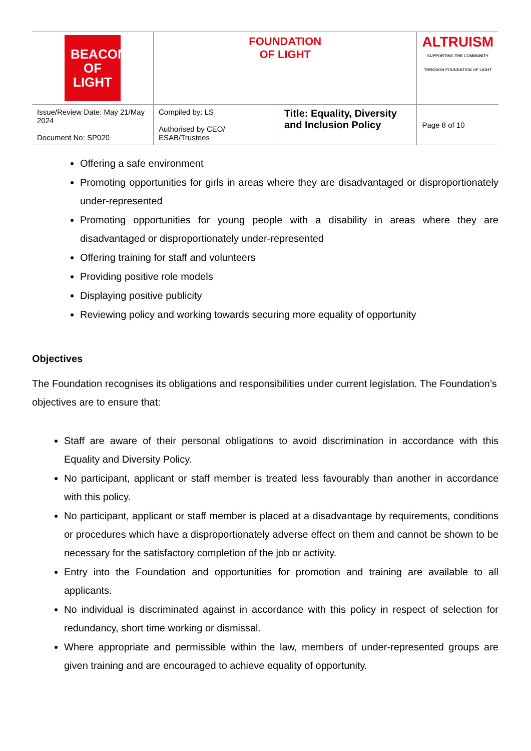| BEACON OF LIGHT | FOUNDATION OF LIGHT | | ALTRUISM SUPPORTING THE COMMUNITY THROUGH FOUNDATION OF LIGHT |
| Issue/Review Date: May 21/May 2024 Document No: SP020 | Compiled by: LS Authorised by CEO/ ESAB/Trustees | Title: Equality, Diversity and Inclusion Policy | Page 8 of 10 |
Offering a safe environment
Promoting opportunities for girls in areas where they are disadvantaged or disproportionately under-represented
Promoting opportunities for young people with a disability in areas where they are disadvantaged or disproportionately under-represented
Offering training for staff and volunteers
Providing positive role models
Displaying positive publicity
Reviewing policy and working towards securing more equality of opportunity
Objectives
The Foundation recognises its obligations and responsibilities under current legislation. The Foundation’s objectives are to ensure that:
Staff are aware of their personal obligations to avoid discrimination in accordance with this Equality and Diversity Policy.
No participant, applicant or staff member is treated less favourably than another in accordance with this policy.
No participant, applicant or staff member is placed at a disadvantage by requirements, conditions or procedures which have a disproportionately adverse effect on them and cannot be shown to be necessary for the satisfactory completion of the job or activity.
Entry into the Foundation and opportunities for promotion and training are available to all applicants.
No individual is discriminated against in accordance with this policy in respect of selection for redundancy, short time working or dismissal.
Where appropriate and permissible within the law, members of under-represented groups are given training and are encouraged to achieve equality of opportunity.